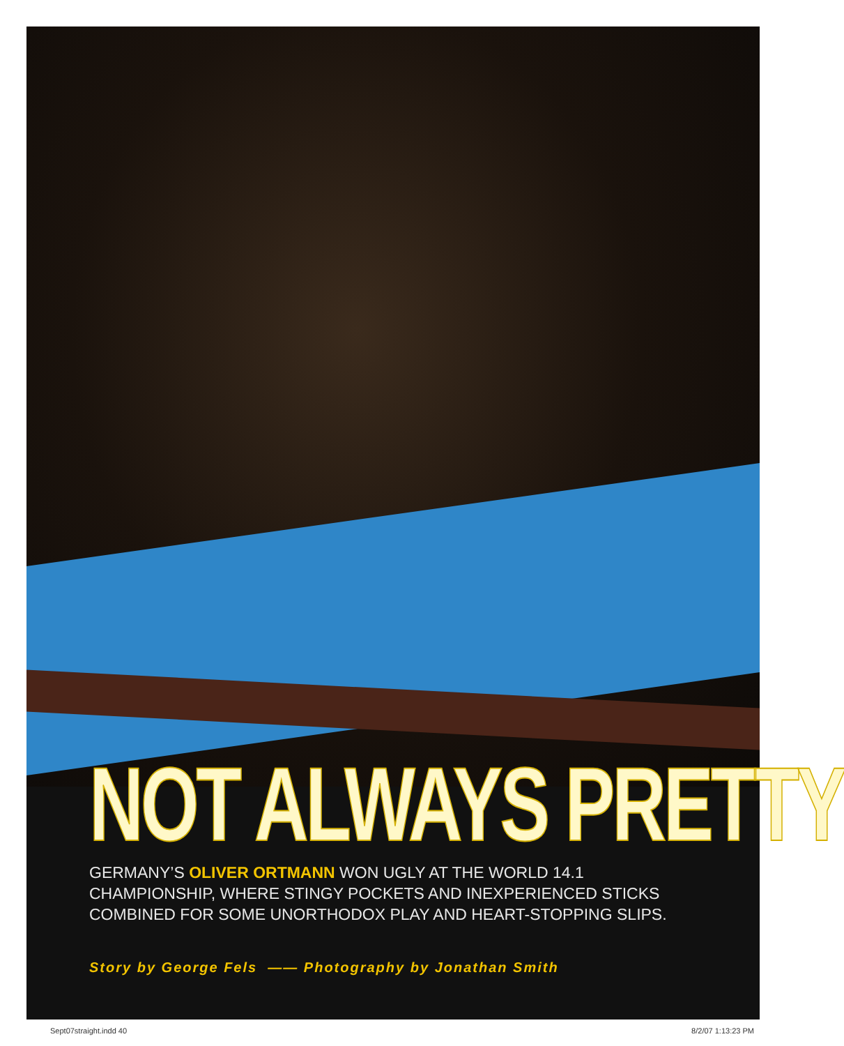NOT ALWAYS PRETTY
GERMANY’S OLIVER ORTMANN WON UGLY AT THE WORLD 14.1 CHAMPIONSHIP, WHERE STINGY POCKETS AND INEXPERIENCED STICKS COMBINED FOR SOME UNORTHODOX PLAY AND HEART-STOPPING SLIPS.
Story by George Fels —— Photography by Jonathan Smith
Sept07straight.indd 40 8/2/07 1:13:23 PM